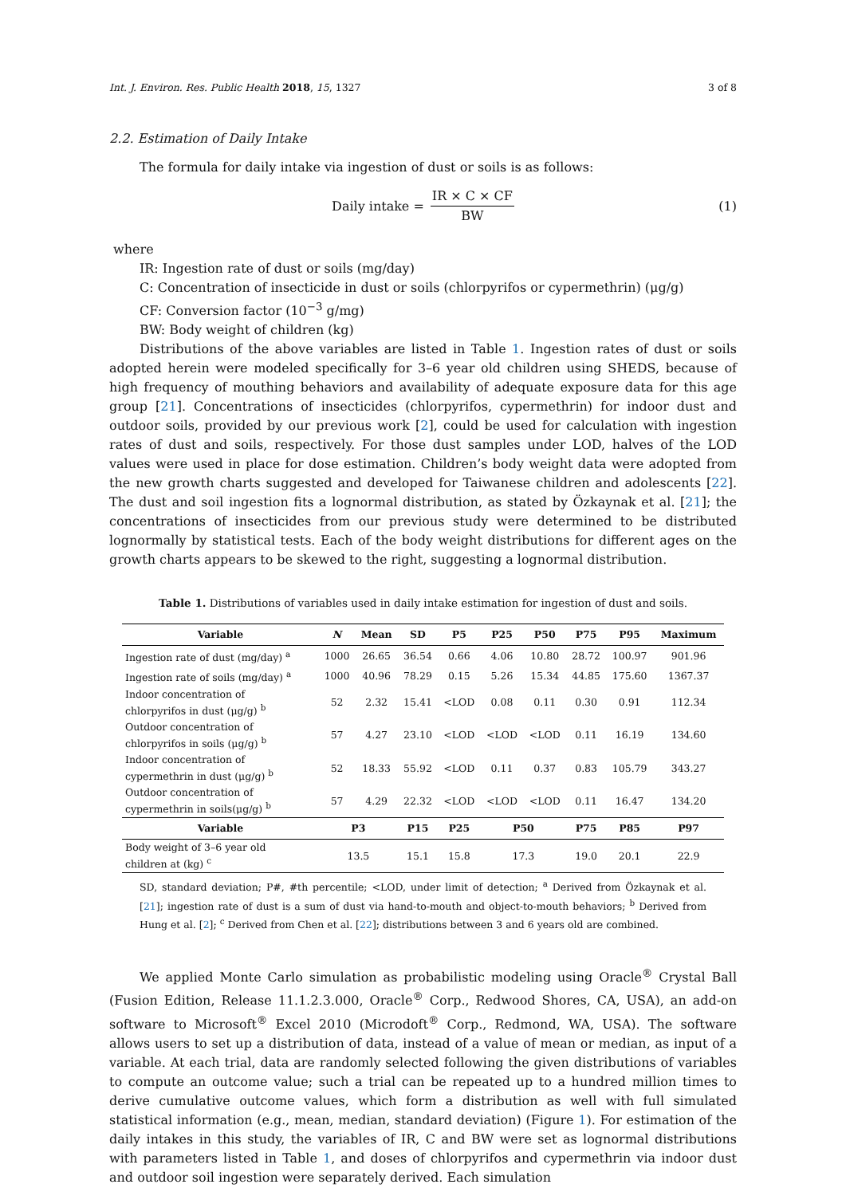Int. J. Environ. Res. Public Health 2018, 15, 1327 3 of 8
2.2. Estimation of Daily Intake
The formula for daily intake via ingestion of dust or soils is as follows:
Daily intake = IR × C × CF BW (1)
where
IR: Ingestion rate of dust or soils (mg/day)
C: Concentration of insecticide in dust or soils (chlorpyrifos or cypermethrin) (μg/g)
CF: Conversion factor (10<sup>−3</sup> g/mg)
BW: Body weight of children (kg)
Distributions of the above variables are listed in Table 1. Ingestion rates of dust or soils adopted herein were modeled specifically for 3–6 year old children using SHEDS, because of high frequency of mouthing behaviors and availability of adequate exposure data for this age group [21]. Concentrations of insecticides (chlorpyrifos, cypermethrin) for indoor dust and outdoor soils, provided by our previous work [2], could be used for calculation with ingestion rates of dust and soils, respectively. For those dust samples under LOD, halves of the LOD values were used in place for dose estimation. Children’s body weight data were adopted from the new growth charts suggested and developed for Taiwanese children and adolescents [22]. The dust and soil ingestion fits a lognormal distribution, as stated by Özkaynak et al. [21]; the concentrations of insecticides from our previous study were determined to be distributed lognormally by statistical tests. Each of the body weight distributions for different ages on the growth charts appears to be skewed to the right, suggesting a lognormal distribution.
Table 1. Distributions of variables used in daily intake estimation for ingestion of dust and soils.
| Variable | N | Mean | SD | P5 | P25 | P50 | P75 | P95 | Maximum |
| --- | --- | --- | --- | --- | --- | --- | --- | --- | --- |
| Ingestion rate of dust (mg/day) <sup>a</sup> | 1000 | 26.65 | 36.54 | 0.66 | 4.06 | 10.80 | 28.72 | 100.97 | 901.96 |
| Ingestion rate of soils (mg/day) <sup>a</sup> | 1000 | 40.96 | 78.29 | 0.15 | 5.26 | 15.34 | 44.85 | 175.60 | 1367.37 |
| Indoor concentration of chlorpyrifos in dust (μg/g) <sup>b</sup> | 52 | 2.32 | 15.41 | <LOD | 0.08 | 0.11 | 0.30 | 0.91 | 112.34 |
| Outdoor concentration of chlorpyrifos in soils (μg/g) <sup>b</sup> | 57 | 4.27 | 23.10 | <LOD | <LOD | <LOD | 0.11 | 16.19 | 134.60 |
| Indoor concentration of cypermethrin in dust (μg/g) <sup>b</sup> | 52 | 18.33 | 55.92 | <LOD | 0.11 | 0.37 | 0.83 | 105.79 | 343.27 |
| Outdoor concentration of cypermethrin in soils(μg/g) <sup>b</sup> | 57 | 4.29 | 22.32 | <LOD | <LOD | <LOD | 0.11 | 16.47 | 134.20 |
| Variable | P3 | | P15 | P25 | P50 | | P75 | P85 | P97 |
| Body weight of 3–6 year old children at (kg) <sup>c</sup> | 13.5 | | 15.1 | 15.8 | 17.3 | | 19.0 | 20.1 | 22.9 |
SD, standard deviation; P#, #th percentile; <LOD, under limit of detection; <sup>a</sup> Derived from Özkaynak et al. [21]; ingestion rate of dust is a sum of dust via hand-to-mouth and object-to-mouth behaviors; <sup>b</sup> Derived from Hung et al. [2]; <sup>c</sup> Derived from Chen et al. [22]; distributions between 3 and 6 years old are combined.
We applied Monte Carlo simulation as probabilistic modeling using Oracle<sup>®</sup> Crystal Ball (Fusion Edition, Release 11.1.2.3.000, Oracle<sup>®</sup> Corp., Redwood Shores, CA, USA), an add-on software to Microsoft<sup>®</sup> Excel 2010 (Microdoft<sup>®</sup> Corp., Redmond, WA, USA). The software allows users to set up a distribution of data, instead of a value of mean or median, as input of a variable. At each trial, data are randomly selected following the given distributions of variables to compute an outcome value; such a trial can be repeated up to a hundred million times to derive cumulative outcome values, which form a distribution as well with full simulated statistical information (e.g., mean, median, standard deviation) (Figure 1). For estimation of the daily intakes in this study, the variables of IR, C and BW were set as lognormal distributions with parameters listed in Table 1, and doses of chlorpyrifos and cypermethrin via indoor dust and outdoor soil ingestion were separately derived. Each simulation